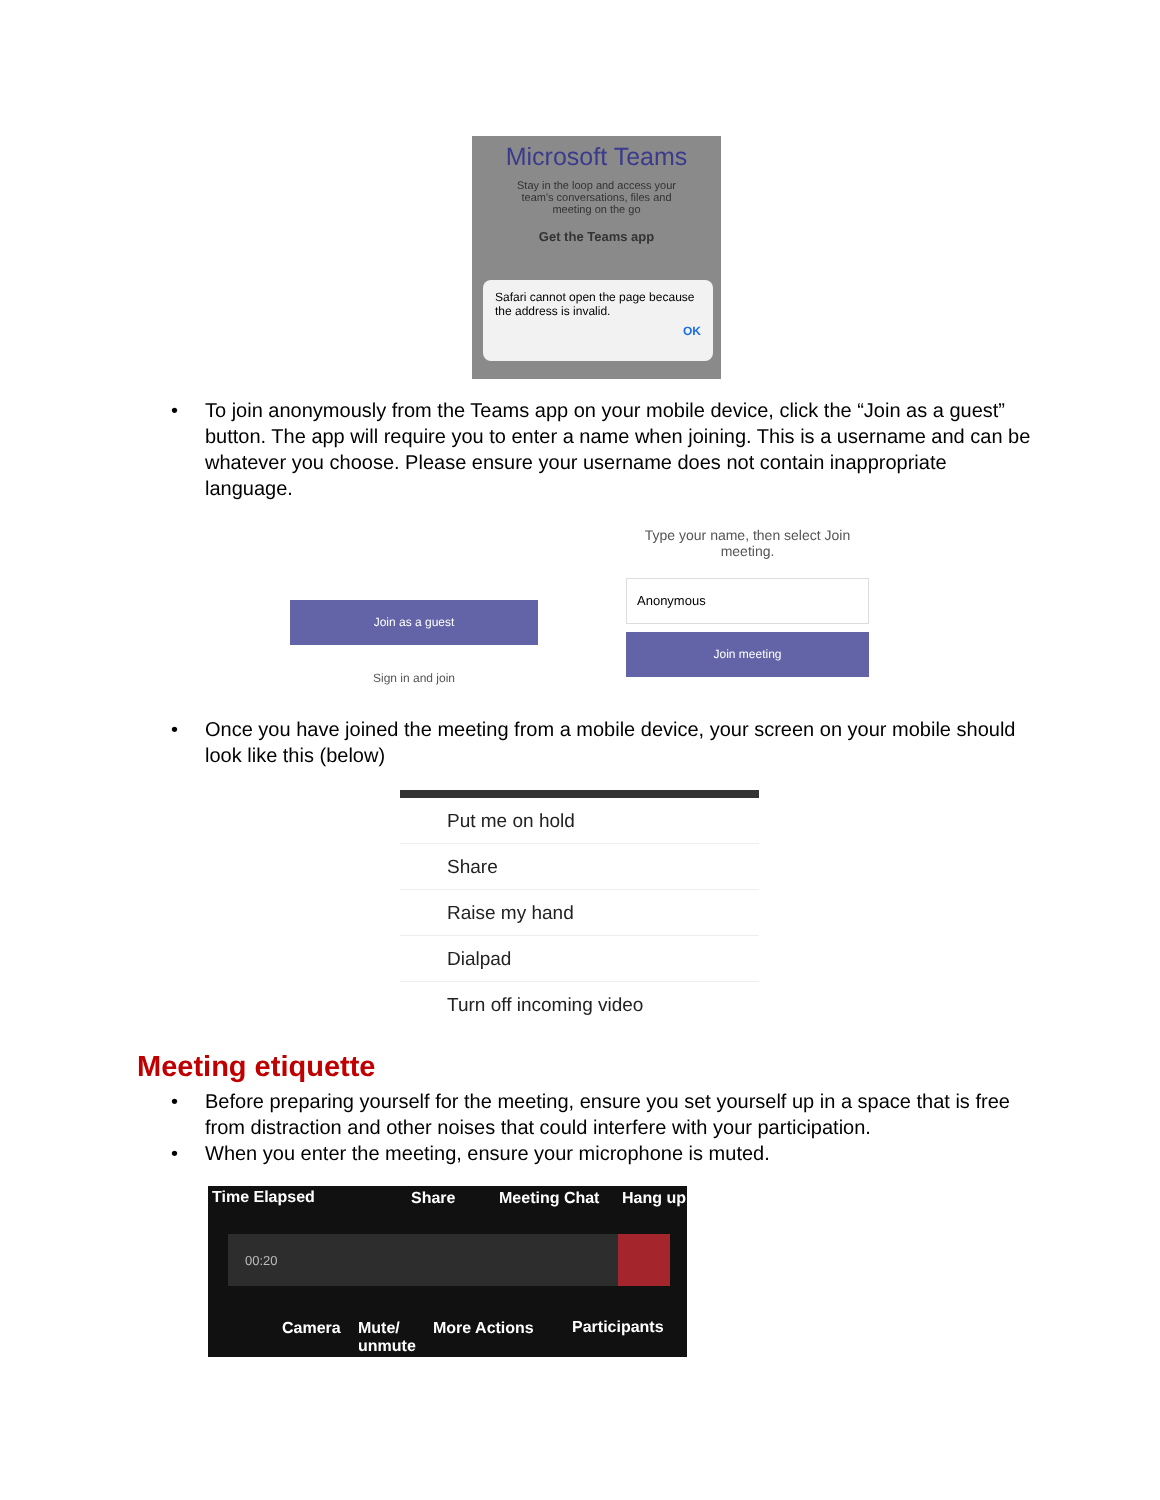Microsoft Teams
Stay in the loop and access your team's conversations, files and meeting on the go
Get the Teams app
Safari cannot open the page because the address is invalid.
OK
• To join anonymously from the Teams app on your mobile device, click the “Join as a guest” button. The app will require you to enter a name when joining. This is a username and can be whatever you choose. Please ensure your username does not contain inappropriate language.
Join as a guest
Sign in and join
Type your name, then select Join meeting.
Anonymous
Join meeting
• Once you have joined the meeting from a mobile device, your screen on your mobile should look like this (below)
Put me on hold
Share
Raise my hand
Dialpad
Turn off incoming video
Meeting etiquette
• Before preparing yourself for the meeting, ensure you set yourself up in a space that is free from distraction and other noises that could interfere with your participation.
• When you enter the meeting, ensure your microphone is muted.
Time Elapsed Share Meeting Chat Hang up
00:20
Camera Mute/
unmute
More Actions Participants